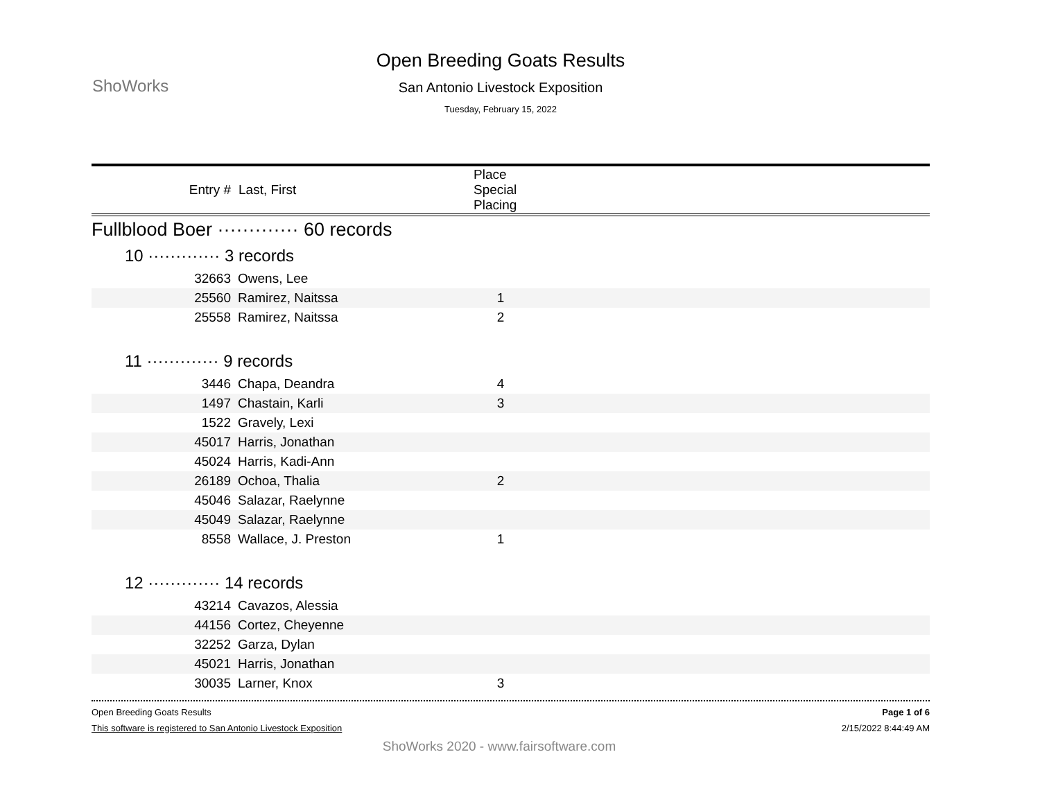ShoWorks
Open Breeding Goats Results
San Antonio Livestock Exposition
Tuesday, February 15, 2022
| Entry # | Last, First | Place Special Placing | |
| --- | --- | --- | --- |
| Fullblood Boer ············· 60 records | | | |
| 10 ············· 3 records | | | |
| 32663 | Owens, Lee | | |
| 25560 | Ramirez, Naitssa | 1 | |
| 25558 | Ramirez, Naitssa | 2 | |
| 11 ············· 9 records | | | |
| 3446 | Chapa, Deandra | 4 | |
| 1497 | Chastain, Karli | 3 | |
| 1522 | Gravely, Lexi | | |
| 45017 | Harris, Jonathan | | |
| 45024 | Harris, Kadi-Ann | | |
| 26189 | Ochoa, Thalia | 2 | |
| 45046 | Salazar, Raelynne | | |
| 45049 | Salazar, Raelynne | | |
| 8558 | Wallace, J. Preston | 1 | |
| 12 ············· 14 records | | | |
| 43214 | Cavazos, Alessia | | |
| 44156 | Cortez, Cheyenne | | |
| 32252 | Garza, Dylan | | |
| 45021 | Harris, Jonathan | | |
| 30035 | Larner, Knox | 3 | |
Open Breeding Goats Results Page 1 of 6
This software is registered to San Antonio Livestock Exposition 2/15/2022 8:44:49 AM
ShoWorks 2020 - www.fairsoftware.com